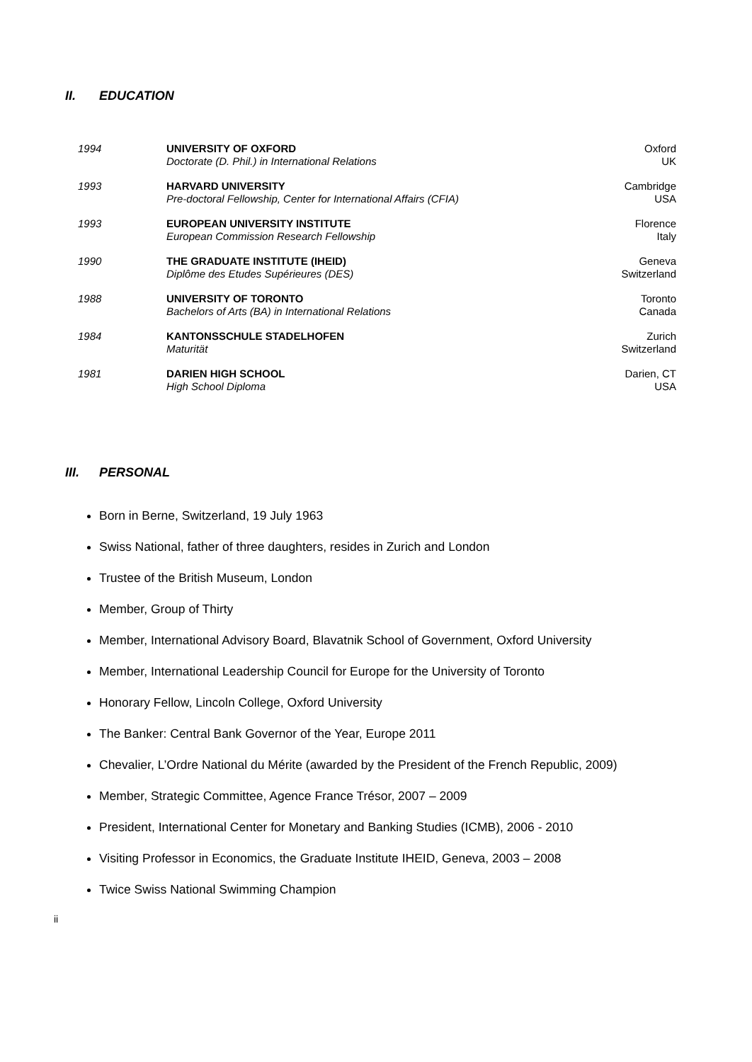II. EDUCATION
| 1994 | UNIVERSITY OF OXFORD Doctorate (D. Phil.) in International Relations | Oxford UK |
| 1993 | HARVARD UNIVERSITY Pre-doctoral Fellowship, Center for International Affairs (CFIA) | Cambridge USA |
| 1993 | EUROPEAN UNIVERSITY INSTITUTE European Commission Research Fellowship | Florence Italy |
| 1990 | THE GRADUATE INSTITUTE (IHEID) Diplôme des Etudes Supérieures (DES) | Geneva Switzerland |
| 1988 | UNIVERSITY OF TORONTO Bachelors of Arts (BA) in International Relations | Toronto Canada |
| 1984 | KANTONSSCHULE STADELHOFEN Maturität | Zurich Switzerland |
| 1981 | DARIEN HIGH SCHOOL High School Diploma | Darien, CT USA |
III. PERSONAL
Born in Berne, Switzerland, 19 July 1963
Swiss National, father of three daughters, resides in Zurich and London
Trustee of the British Museum, London
Member, Group of Thirty
Member, International Advisory Board, Blavatnik School of Government, Oxford University
Member, International Leadership Council for Europe for the University of Toronto
Honorary Fellow, Lincoln College, Oxford University
The Banker: Central Bank Governor of the Year, Europe 2011
Chevalier, L’Ordre National du Mérite (awarded by the President of the French Republic, 2009)
Member, Strategic Committee, Agence France Trésor, 2007 – 2009
President, International Center for Monetary and Banking Studies (ICMB), 2006 - 2010
Visiting Professor in Economics, the Graduate Institute IHEID, Geneva, 2003 – 2008
Twice Swiss National Swimming Champion
ii